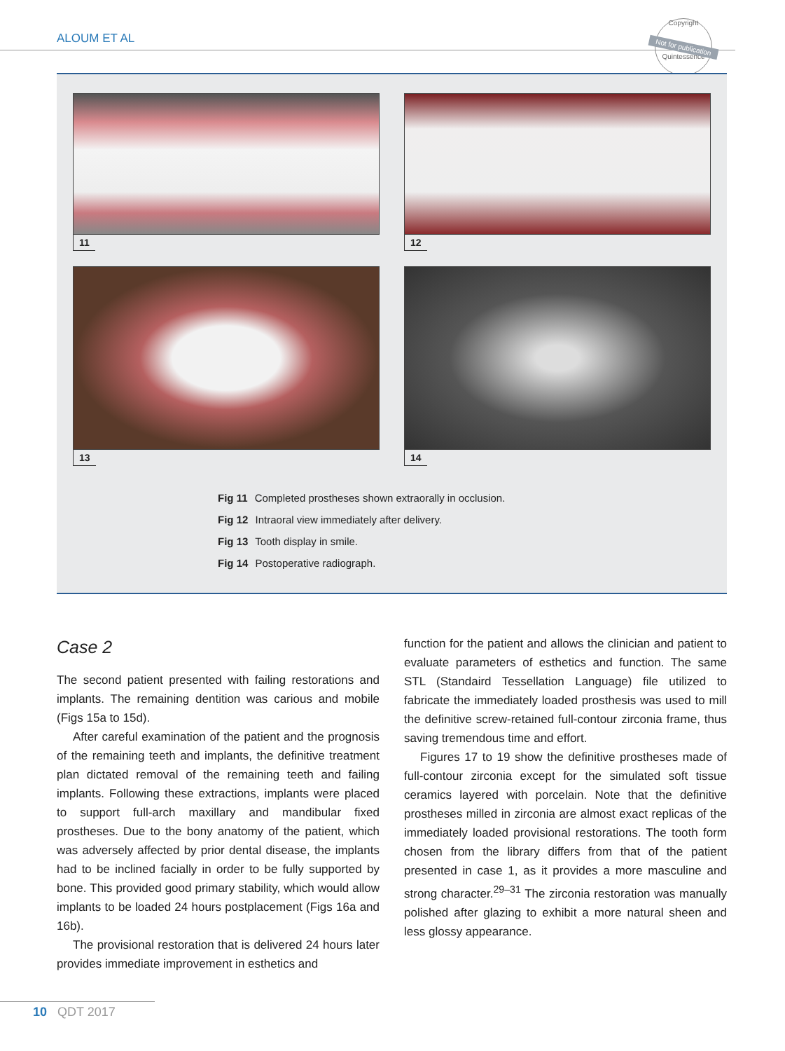ALOUM ET AL
Copyright
Not for publication
Quintessence
11
12
13
14
Fig 11 Completed prostheses shown extraorally in occlusion.
Fig 12 Intraoral view immediately after delivery.
Fig 13 Tooth display in smile.
Fig 14 Postoperative radiograph.
Case 2
The second patient presented with failing restorations and implants. The remaining dentition was carious and mobile (Figs 15a to 15d).
After careful examination of the patient and the prognosis of the remaining teeth and implants, the definitive treatment plan dictated removal of the remaining teeth and failing implants. Following these extractions, implants were placed to support full-arch maxillary and mandibular fixed prostheses. Due to the bony anatomy of the patient, which was adversely affected by prior dental disease, the implants had to be inclined facially in order to be fully supported by bone. This provided good primary stability, which would allow implants to be loaded 24 hours postplacement (Figs 16a and 16b).
The provisional restoration that is delivered 24 hours later provides immediate improvement in esthetics and
function for the patient and allows the clinician and patient to evaluate parameters of esthetics and function. The same STL (Standaird Tessellation Language) file utilized to fabricate the immediately loaded prosthesis was used to mill the definitive screw-retained full-contour zirconia frame, thus saving tremendous time and effort.
Figures 17 to 19 show the definitive prostheses made of full-contour zirconia except for the simulated soft tissue ceramics layered with porcelain. Note that the definitive prostheses milled in zirconia are almost exact replicas of the immediately loaded provisional restorations. The tooth form chosen from the library differs from that of the patient presented in case 1, as it provides a more masculine and strong character.<sup>29–31</sup> The zirconia restoration was manually polished after glazing to exhibit a more natural sheen and less glossy appearance.
10 QDT 2017